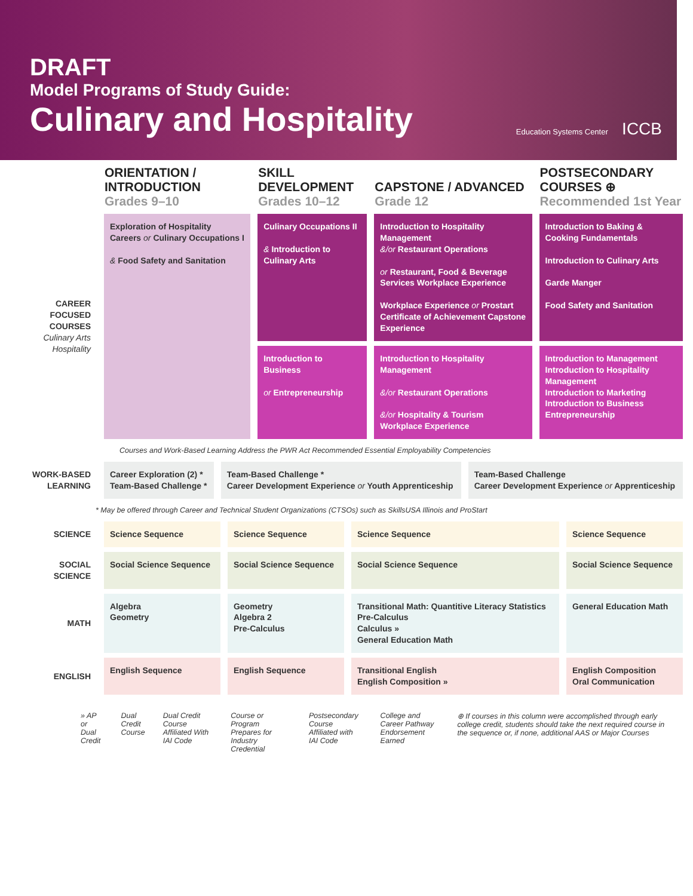DRAFT
Model Programs of Study Guide:
Culinary and Hospitality
Education Systems Center ICCB
| | ORIENTATION / INTRODUCTION Grades 9–10 | SKILL DEVELOPMENT Grades 10–12 | CAPSTONE / ADVANCED Grade 12 | POSTSECONDARY COURSES ⊕ Recommended 1st Year |
| --- | --- | --- | --- | --- |
| CAREER FOCUSED COURSES Culinary Arts Hospitality | Exploration of Hospitality Careers or Culinary Occupations I & Food Safety and Sanitation | Culinary Occupations II & Introduction to Culinary Arts | Introduction to Hospitality Management &/or Restaurant Operations or Restaurant, Food & Beverage Services Workplace Experience Workplace Experience or Prostart Certificate of Achievement Capstone Experience | Introduction to Baking & Cooking Fundamentals Introduction to Culinary Arts Garde Manger Food Safety and Sanitation |
| | | Introduction to Business or Entrepreneurship | Introduction to Hospitality Management &/or Restaurant Operations &/or Hospitality & Tourism Workplace Experience | Introduction to Management Introduction to Hospitality Management Introduction to Marketing Introduction to Business Entrepreneurship |
Courses and Work-Based Learning Address the PWR Act Recommended Essential Employability Competencies
| WORK-BASED LEARNING | Career Exploration (2) * Team-Based Challenge * | Team-Based Challenge * Career Development Experience or Youth Apprenticeship | Team-Based Challenge Career Development Experience or Apprenticeship |
* May be offered through Career and Technical Student Organizations (CTSOs) such as SkillsUSA Illinois and ProStart
| SCIENCE | Science Sequence | Science Sequence | Science Sequence | Science Sequence |
| SOCIAL SCIENCE | Social Science Sequence | Social Science Sequence | Social Science Sequence | Social Science Sequence |
| MATH | Algebra Geometry | Geometry Algebra 2 Pre-Calculus | Transitional Math: Quantitive Literacy Statistics Pre-Calculus Calculus » General Education Math | General Education Math |
| ENGLISH | English Sequence | English Sequence | Transitional English English Composition » | English Composition Oral Communication |
» AP or Dual Credit Dual Credit Course Dual Credit Course Affiliated With IAI Code
Course or Program Prepares for Industry Credential
Postsecondary Course Affiliated with IAI Code
College and Career Pathway Endorsement Earned
⊕ If courses in this column were accomplished through early college credit, students should take the next required course in the sequence or, if none, additional AAS or Major Courses